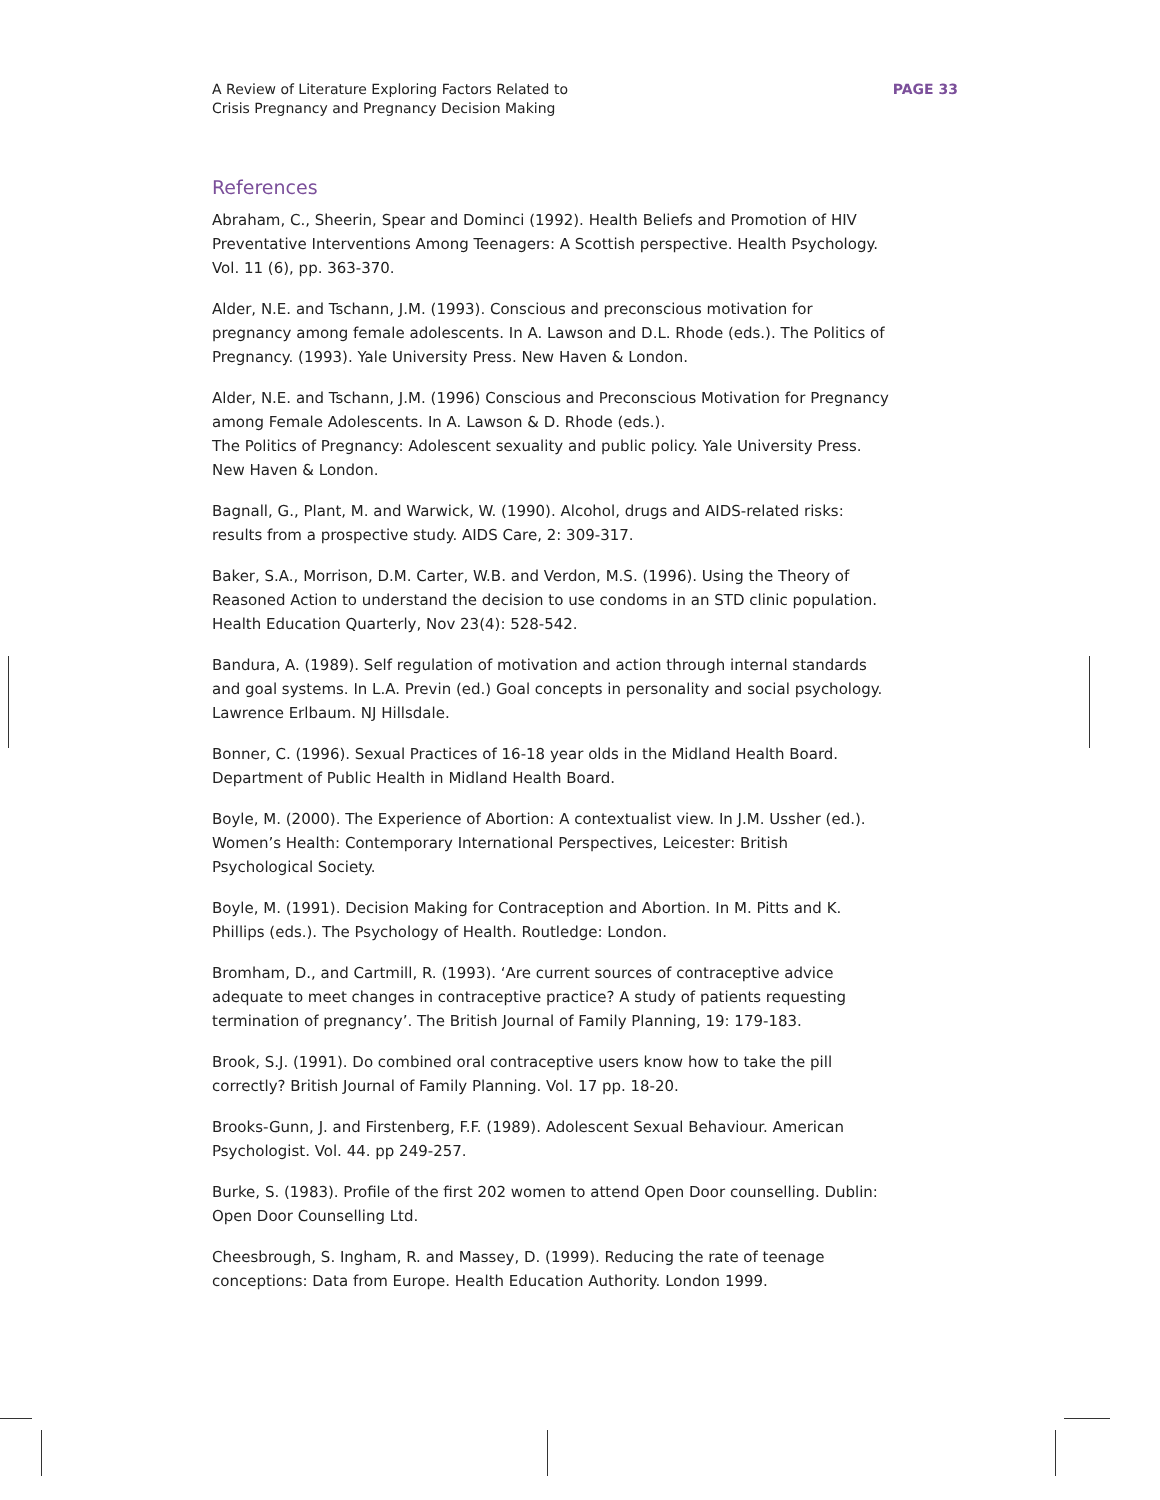A Review of Literature Exploring Factors Related to
Crisis Pregnancy and Pregnancy Decision Making
PAGE 33
References
Abraham, C., Sheerin, Spear and Dominci (1992). Health Beliefs and Promotion of HIV Preventative Interventions Among Teenagers: A Scottish perspective. Health Psychology. Vol. 11 (6), pp. 363-370.
Alder, N.E. and Tschann, J.M. (1993). Conscious and preconscious motivation for pregnancy among female adolescents. In A. Lawson and D.L. Rhode (eds.). The Politics of Pregnancy. (1993). Yale University Press. New Haven & London.
Alder, N.E. and Tschann, J.M. (1996) Conscious and Preconscious Motivation for Pregnancy among Female Adolescents. In A. Lawson & D. Rhode (eds.).
The Politics of Pregnancy: Adolescent sexuality and public policy. Yale University Press. New Haven & London.
Bagnall, G., Plant, M. and Warwick, W. (1990). Alcohol, drugs and AIDS-related risks: results from a prospective study. AIDS Care, 2: 309-317.
Baker, S.A., Morrison, D.M. Carter, W.B. and Verdon, M.S. (1996). Using the Theory of Reasoned Action to understand the decision to use condoms in an STD clinic population. Health Education Quarterly, Nov 23(4): 528-542.
Bandura, A. (1989). Self regulation of motivation and action through internal standards and goal systems. In L.A. Previn (ed.) Goal concepts in personality and social psychology. Lawrence Erlbaum. NJ Hillsdale.
Bonner, C. (1996). Sexual Practices of 16-18 year olds in the Midland Health Board. Department of Public Health in Midland Health Board.
Boyle, M. (2000). The Experience of Abortion: A contextualist view. In J.M. Ussher (ed.). Women’s Health: Contemporary International Perspectives, Leicester: British Psychological Society.
Boyle, M. (1991). Decision Making for Contraception and Abortion. In M. Pitts and K. Phillips (eds.). The Psychology of Health. Routledge: London.
Bromham, D., and Cartmill, R. (1993). ‘Are current sources of contraceptive advice adequate to meet changes in contraceptive practice? A study of patients requesting termination of pregnancy’. The British Journal of Family Planning, 19: 179-183.
Brook, S.J. (1991). Do combined oral contraceptive users know how to take the pill correctly? British Journal of Family Planning. Vol. 17 pp. 18-20.
Brooks-Gunn, J. and Firstenberg, F.F. (1989). Adolescent Sexual Behaviour. American Psychologist. Vol. 44. pp 249-257.
Burke, S. (1983). Profile of the first 202 women to attend Open Door counselling. Dublin: Open Door Counselling Ltd.
Cheesbrough, S. Ingham, R. and Massey, D. (1999). Reducing the rate of teenage conceptions: Data from Europe. Health Education Authority. London 1999.